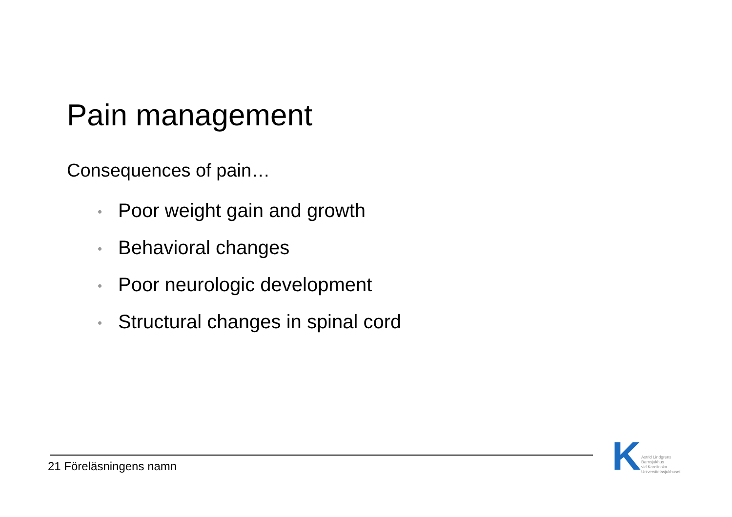Pain management
Consequences of pain…
• Poor weight gain and growth
• Behavioral changes
• Poor neurologic development
• Structural changes in spinal cord
21 Föreläsningens namn
K
Astrid Lindgrens
Barnsjukhus
vid Karolinska
Universitetssjukhuset